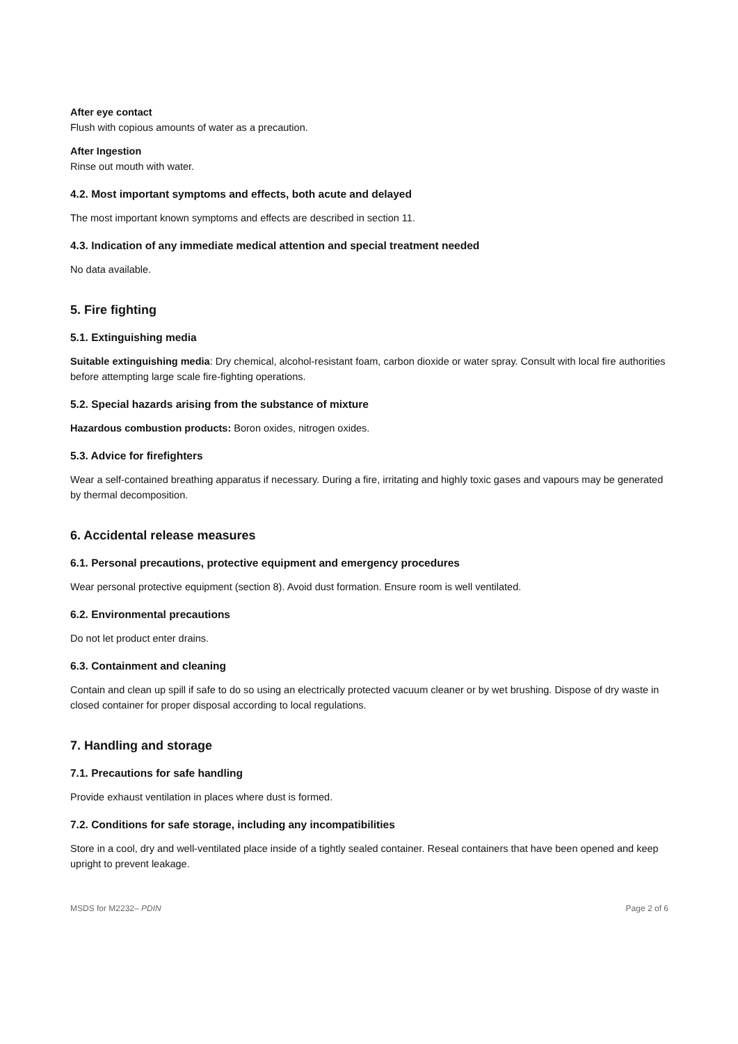After eye contact
Flush with copious amounts of water as a precaution.
After Ingestion
Rinse out mouth with water.
4.2. Most important symptoms and effects, both acute and delayed
The most important known symptoms and effects are described in section 11.
4.3. Indication of any immediate medical attention and special treatment needed
No data available.
5. Fire fighting
5.1. Extinguishing media
Suitable extinguishing media: Dry chemical, alcohol-resistant foam, carbon dioxide or water spray. Consult with local fire authorities before attempting large scale fire-fighting operations.
5.2. Special hazards arising from the substance of mixture
Hazardous combustion products: Boron oxides, nitrogen oxides.
5.3. Advice for firefighters
Wear a self-contained breathing apparatus if necessary. During a fire, irritating and highly toxic gases and vapours may be generated by thermal decomposition.
6. Accidental release measures
6.1. Personal precautions, protective equipment and emergency procedures
Wear personal protective equipment (section 8). Avoid dust formation. Ensure room is well ventilated.
6.2. Environmental precautions
Do not let product enter drains.
6.3. Containment and cleaning
Contain and clean up spill if safe to do so using an electrically protected vacuum cleaner or by wet brushing. Dispose of dry waste in closed container for proper disposal according to local regulations.
7. Handling and storage
7.1. Precautions for safe handling
Provide exhaust ventilation in places where dust is formed.
7.2. Conditions for safe storage, including any incompatibilities
Store in a cool, dry and well-ventilated place inside of a tightly sealed container. Reseal containers that have been opened and keep upright to prevent leakage.
MSDS for M2232– PDIN Page 2 of 6